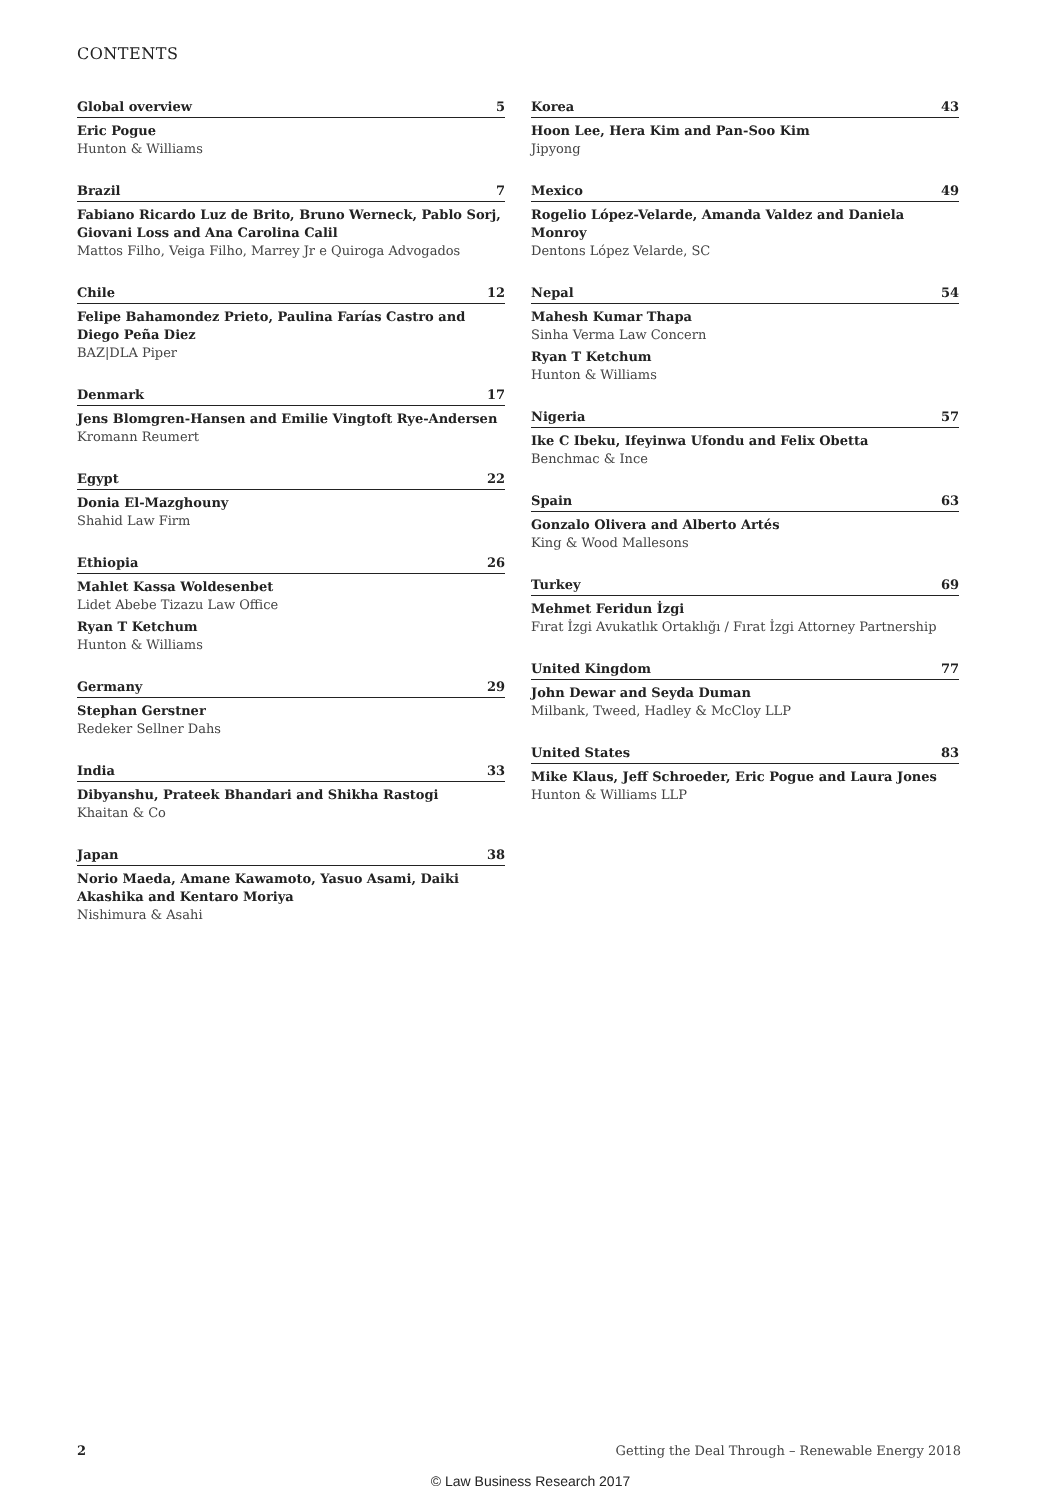CONTENTS
Global overview 5
Eric Pogue
Hunton & Williams
Brazil 7
Fabiano Ricardo Luz de Brito, Bruno Werneck, Pablo Sorj, Giovani Loss and Ana Carolina Calil
Mattos Filho, Veiga Filho, Marrey Jr e Quiroga Advogados
Chile 12
Felipe Bahamondez Prieto, Paulina Farías Castro and Diego Peña Diez
BAZ|DLA Piper
Denmark 17
Jens Blomgren-Hansen and Emilie Vingtoft Rye-Andersen
Kromann Reumert
Egypt 22
Donia El-Mazghouny
Shahid Law Firm
Ethiopia 26
Mahlet Kassa Woldesenbet
Lidet Abebe Tizazu Law Office
Ryan T Ketchum
Hunton & Williams
Germany 29
Stephan Gerstner
Redeker Sellner Dahs
India 33
Dibyanshu, Prateek Bhandari and Shikha Rastogi
Khaitan & Co
Japan 38
Norio Maeda, Amane Kawamoto, Yasuo Asami, Daiki Akashika and Kentaro Moriya
Nishimura & Asahi
Korea 43
Hoon Lee, Hera Kim and Pan-Soo Kim
Jipyong
Mexico 49
Rogelio López-Velarde, Amanda Valdez and Daniela Monroy
Dentons López Velarde, SC
Nepal 54
Mahesh Kumar Thapa
Sinha Verma Law Concern
Ryan T Ketchum
Hunton & Williams
Nigeria 57
Ike C Ibeku, Ifeyinwa Ufondu and Felix Obetta
Benchmac & Ince
Spain 63
Gonzalo Olivera and Alberto Artés
King & Wood Mallesons
Turkey 69
Mehmet Feridun İzgi
Fırat İzgi Avukatlık Ortaklığı / Fırat İzgi Attorney Partnership
United Kingdom 77
John Dewar and Seyda Duman
Milbank, Tweed, Hadley & McCloy LLP
United States 83
Mike Klaus, Jeff Schroeder, Eric Pogue and Laura Jones
Hunton & Williams LLP
2 Getting the Deal Through – Renewable Energy 2018
© Law Business Research 2017